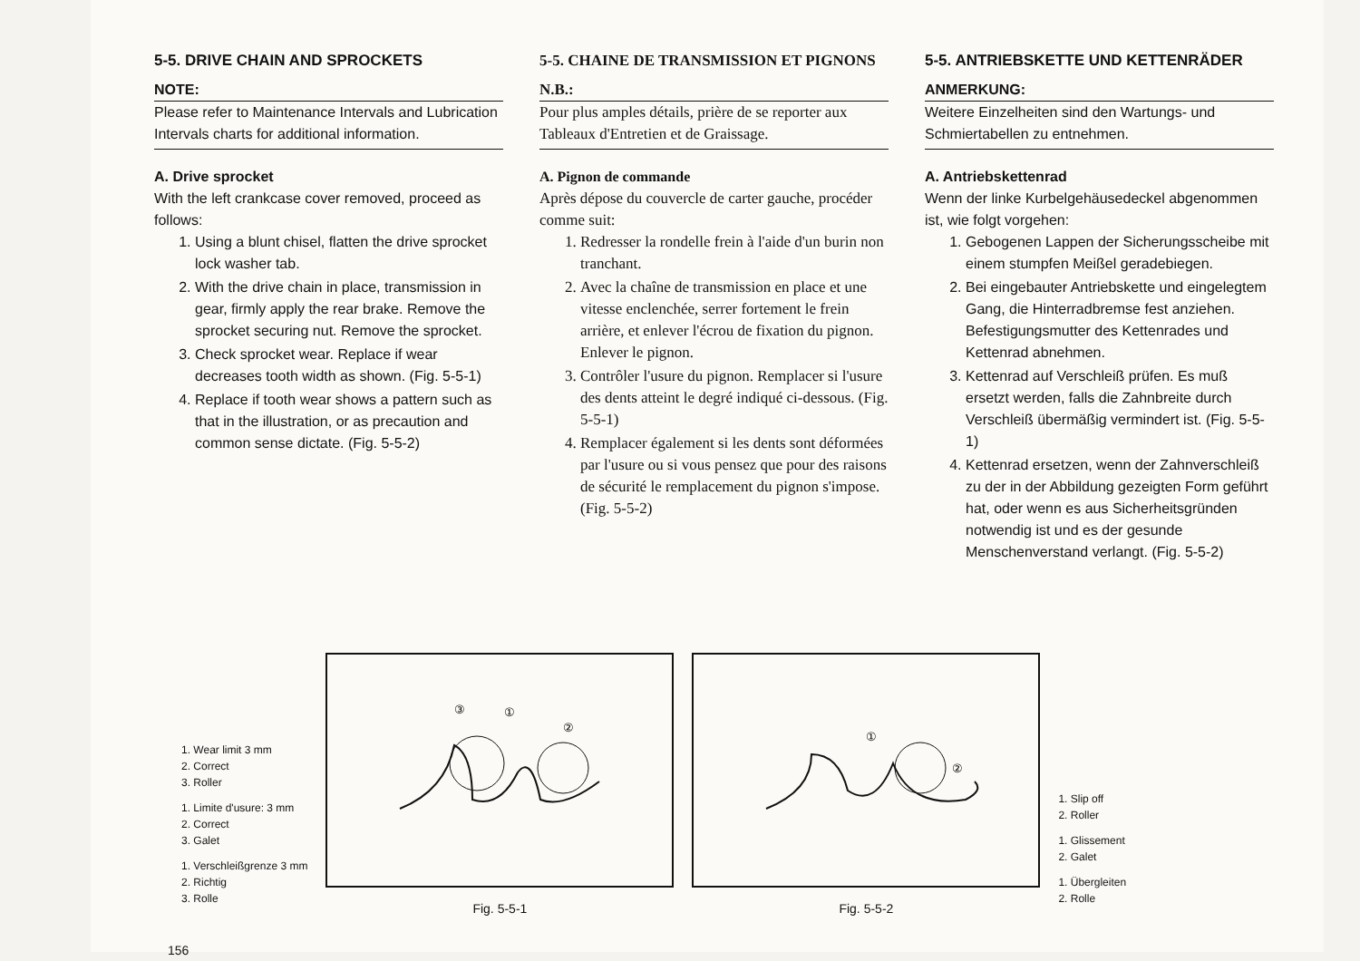5-5. DRIVE CHAIN AND SPROCKETS
NOTE:
Please refer to Maintenance Intervals and Lubrication Intervals charts for additional information.
A. Drive sprocket
With the left crankcase cover removed, proceed as follows:
1. Using a blunt chisel, flatten the drive sprocket lock washer tab.
2. With the drive chain in place, transmission in gear, firmly apply the rear brake. Remove the sprocket securing nut. Remove the sprocket.
3. Check sprocket wear. Replace if wear decreases tooth width as shown. (Fig. 5-5-1)
4. Replace if tooth wear shows a pattern such as that in the illustration, or as precaution and common sense dictate. (Fig. 5-5-2)
5-5. CHAINE DE TRANSMISSION ET PIGNONS
N.B.:
Pour plus amples détails, prière de se reporter aux Tableaux d'Entretien et de Graissage.
A. Pignon de commande
Après dépose du couvercle de carter gauche, procéder comme suit:
1. Redresser la rondelle frein à l'aide d'un burin non tranchant.
2. Avec la chaîne de transmission en place et une vitesse enclenchée, serrer fortement le frein arrière, et enlever l'écrou de fixation du pignon. Enlever le pignon.
3. Contrôler l'usure du pignon. Remplacer si l'usure des dents atteint le degré indiqué ci-dessous. (Fig. 5-5-1)
4. Remplacer également si les dents sont déformées par l'usure ou si vous pensez que pour des raisons de sécurité le remplacement du pignon s'impose. (Fig. 5-5-2)
5-5. ANTRIEBSKETTE UND KETTENRÄDER
ANMERKUNG:
Weitere Einzelheiten sind den Wartungs- und Schmiertabellen zu entnehmen.
A. Antriebskettenrad
Wenn der linke Kurbelgehäusedeckel abgenommen ist, wie folgt vorgehen:
1. Gebogenen Lappen der Sicherungsscheibe mit einem stumpfen Meißel geradebiegen.
2. Bei eingebauter Antriebskette und eingelegtem Gang, die Hinterradbremse fest anziehen. Befestigungsmutter des Kettenrades und Kettenrad abnehmen.
3. Kettenrad auf Verschleiß prüfen. Es muß ersetzt werden, falls die Zahnbreite durch Verschleiß übermäßig vermindert ist. (Fig. 5-5-1)
4. Kettenrad ersetzen, wenn der Zahnverschleiß zu der in der Abbildung gezeigten Form geführt hat, oder wenn es aus Sicherheitsgründen notwendig ist und es der gesunde Menschenverstand verlangt. (Fig. 5-5-2)
1. Wear limit 3 mm
2. Correct
3. Roller
1. Limite d'usure: 3 mm
2. Correct
3. Galet
1. Verschleißgrenze 3 mm
2. Richtig
3. Rolle
③
①
②
Fig. 5-5-1
①
②
Fig. 5-5-2
1. Slip off
2. Roller
1. Glissement
2. Galet
1. Übergleiten
2. Rolle
156